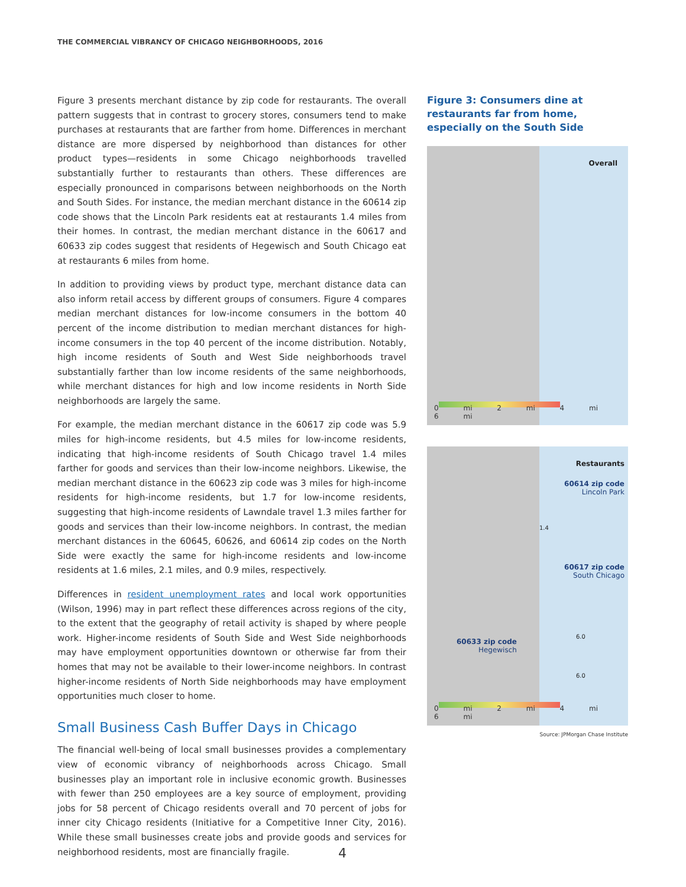THE COMMERCIAL VIBRANCY OF CHICAGO NEIGHBORHOODS, 2016
Figure 3 presents merchant distance by zip code for restaurants. The overall pattern suggests that in contrast to grocery stores, consumers tend to make purchases at restaurants that are farther from home. Differences in merchant distance are more dispersed by neighborhood than distances for other product types—residents in some Chicago neighborhoods travelled substantially further to restaurants than others. These differences are especially pronounced in comparisons between neighborhoods on the North and South Sides. For instance, the median merchant distance in the 60614 zip code shows that the Lincoln Park residents eat at restaurants 1.4 miles from their homes. In contrast, the median merchant distance in the 60617 and 60633 zip codes suggest that residents of Hegewisch and South Chicago eat at restaurants 6 miles from home.
In addition to providing views by product type, merchant distance data can also inform retail access by different groups of consumers. Figure 4 compares median merchant distances for low-income consumers in the bottom 40 percent of the income distribution to median merchant distances for high-income consumers in the top 40 percent of the income distribution. Notably, high income residents of South and West Side neighborhoods travel substantially farther than low income residents of the same neighborhoods, while merchant distances for high and low income residents in North Side neighborhoods are largely the same.
For example, the median merchant distance in the 60617 zip code was 5.9 miles for high-income residents, but 4.5 miles for low-income residents, indicating that high-income residents of South Chicago travel 1.4 miles farther for goods and services than their low-income neighbors. Likewise, the median merchant distance in the 60623 zip code was 3 miles for high-income residents for high-income residents, but 1.7 for low-income residents, suggesting that high-income residents of Lawndale travel 1.3 miles farther for goods and services than their low-income neighbors. In contrast, the median merchant distances in the 60645, 60626, and 60614 zip codes on the North Side were exactly the same for high-income residents and low-income residents at 1.6 miles, 2.1 miles, and 0.9 miles, respectively.
Differences in resident unemployment rates and local work opportunities (Wilson, 1996) may in part reflect these differences across regions of the city, to the extent that the geography of retail activity is shaped by where people work. Higher-income residents of South Side and West Side neighborhoods may have employment opportunities downtown or otherwise far from their homes that may not be available to their lower-income neighbors. In contrast higher-income residents of North Side neighborhoods may have employment opportunities much closer to home.
Small Business Cash Buffer Days in Chicago
The financial well-being of local small businesses provides a complementary view of economic vibrancy of neighborhoods across Chicago. Small businesses play an important role in inclusive economic growth. Businesses with fewer than 250 employees are a key source of employment, providing jobs for 58 percent of Chicago residents overall and 70 percent of jobs for inner city Chicago residents (Initiative for a Competitive Inner City, 2016). While these small businesses create jobs and provide goods and services for neighborhood residents, most are financially fragile.
Figure 3: Consumers dine at restaurants far from home, especially on the South Side
Overall
0 mi 2 mi 4 mi 6 mi
Restaurants
60614 zip code
Lincoln Park
1.4
60617 zip code
South Chicago
60633 zip code
Hegewisch
6.0
6.0
0 mi 2 mi 4 mi 6 mi
Source: JPMorgan Chase Institute
4